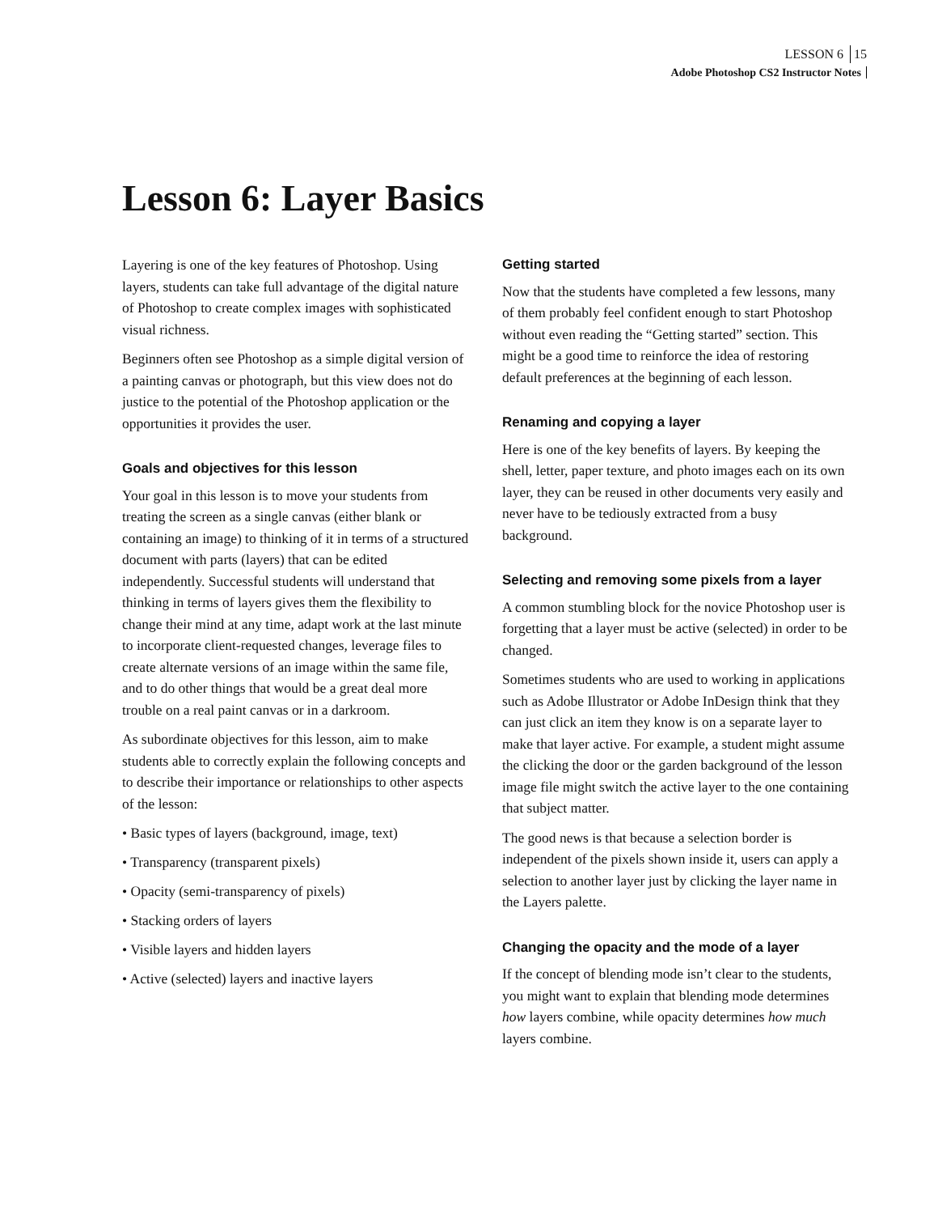LESSON 6 15
Adobe Photoshop CS2 Instructor Notes
Lesson 6: Layer Basics
Layering is one of the key features of Photoshop. Using layers, students can take full advantage of the digital nature of Photoshop to create complex images with sophisticated visual richness.
Beginners often see Photoshop as a simple digital version of a painting canvas or photograph, but this view does not do justice to the potential of the Photoshop application or the opportunities it provides the user.
Goals and objectives for this lesson
Your goal in this lesson is to move your students from treating the screen as a single canvas (either blank or containing an image) to thinking of it in terms of a structured document with parts (layers) that can be edited independently. Successful students will understand that thinking in terms of layers gives them the flexibility to change their mind at any time, adapt work at the last minute to incorporate client-requested changes, leverage files to create alternate versions of an image within the same file, and to do other things that would be a great deal more trouble on a real paint canvas or in a darkroom.
As subordinate objectives for this lesson, aim to make students able to correctly explain the following concepts and to describe their importance or relationships to other aspects of the lesson:
• Basic types of layers (background, image, text)
• Transparency (transparent pixels)
• Opacity (semi-transparency of pixels)
• Stacking orders of layers
• Visible layers and hidden layers
• Active (selected) layers and inactive layers
Getting started
Now that the students have completed a few lessons, many of them probably feel confident enough to start Photoshop without even reading the “Getting started” section. This might be a good time to reinforce the idea of restoring default preferences at the beginning of each lesson.
Renaming and copying a layer
Here is one of the key benefits of layers. By keeping the shell, letter, paper texture, and photo images each on its own layer, they can be reused in other documents very easily and never have to be tediously extracted from a busy background.
Selecting and removing some pixels from a layer
A common stumbling block for the novice Photoshop user is forgetting that a layer must be active (selected) in order to be changed.
Sometimes students who are used to working in applications such as Adobe Illustrator or Adobe InDesign think that they can just click an item they know is on a separate layer to make that layer active. For example, a student might assume the clicking the door or the garden background of the lesson image file might switch the active layer to the one containing that subject matter.
The good news is that because a selection border is independent of the pixels shown inside it, users can apply a selection to another layer just by clicking the layer name in the Layers palette.
Changing the opacity and the mode of a layer
If the concept of blending mode isn’t clear to the students, you might want to explain that blending mode determines how layers combine, while opacity determines how much layers combine.